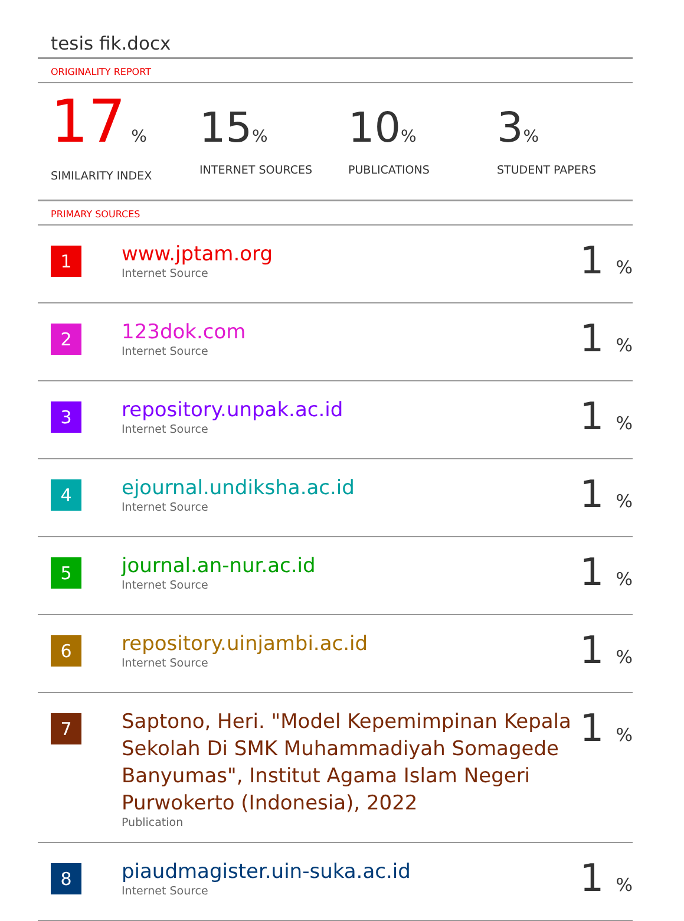tesis fik.docx
ORIGINALITY REPORT
17 %
SIMILARITY INDEX
15%
INTERNET SOURCES
10%
PUBLICATIONS
3%
STUDENT PAPERS
PRIMARY SOURCES
| 1 | www.jptam.org Internet Source | 1 % |
| 2 | 123dok.com Internet Source | 1 % |
| 3 | repository.unpak.ac.id Internet Source | 1 % |
| 4 | ejournal.undiksha.ac.id Internet Source | 1 % |
| 5 | journal.an-nur.ac.id Internet Source | 1 % |
| 6 | repository.uinjambi.ac.id Internet Source | 1 % |
| 7 | Saptono, Heri. "Model Kepemimpinan Kepala Sekolah Di SMK Muhammadiyah Somagede Banyumas", Institut Agama Islam Negeri Purwokerto (Indonesia), 2022 Publication | 1 % |
| 8 | piaudmagister.uin-suka.ac.id Internet Source | 1 % |